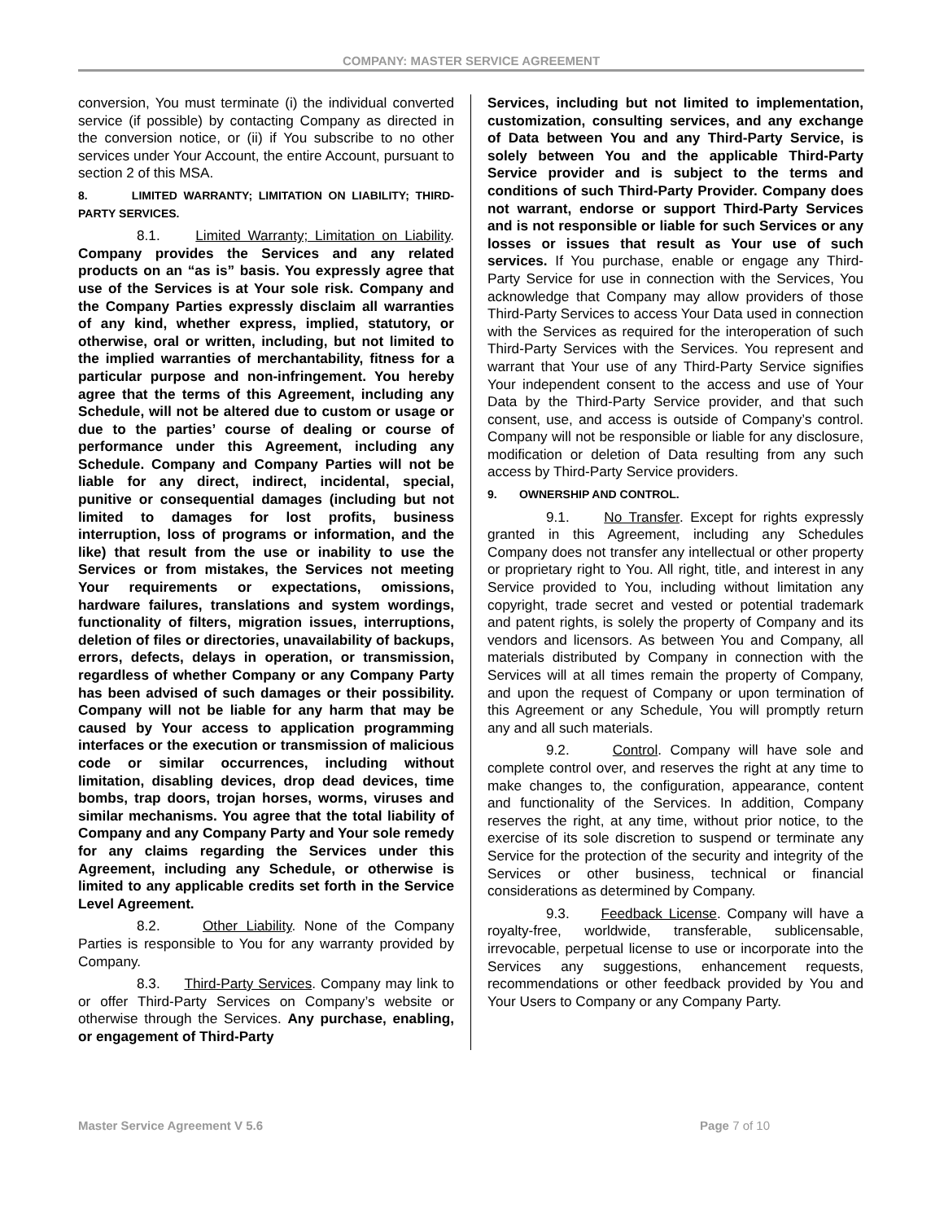COMPANY: MASTER SERVICE AGREEMENT
conversion, You must terminate (i) the individual converted service (if possible) by contacting Company as directed in the conversion notice, or (ii) if You subscribe to no other services under Your Account, the entire Account, pursuant to section 2 of this MSA.
8. LIMITED WARRANTY; LIMITATION ON LIABILITY; THIRD-PARTY SERVICES.
8.1. Limited Warranty; Limitation on Liability. Company provides the Services and any related products on an “as is” basis. You expressly agree that use of the Services is at Your sole risk. Company and the Company Parties expressly disclaim all warranties of any kind, whether express, implied, statutory, or otherwise, oral or written, including, but not limited to the implied warranties of merchantability, fitness for a particular purpose and non-infringement. You hereby agree that the terms of this Agreement, including any Schedule, will not be altered due to custom or usage or due to the parties’ course of dealing or course of performance under this Agreement, including any Schedule. Company and Company Parties will not be liable for any direct, indirect, incidental, special, punitive or consequential damages (including but not limited to damages for lost profits, business interruption, loss of programs or information, and the like) that result from the use or inability to use the Services or from mistakes, the Services not meeting Your requirements or expectations, omissions, hardware failures, translations and system wordings, functionality of filters, migration issues, interruptions, deletion of files or directories, unavailability of backups, errors, defects, delays in operation, or transmission, regardless of whether Company or any Company Party has been advised of such damages or their possibility. Company will not be liable for any harm that may be caused by Your access to application programming interfaces or the execution or transmission of malicious code or similar occurrences, including without limitation, disabling devices, drop dead devices, time bombs, trap doors, trojan horses, worms, viruses and similar mechanisms. You agree that the total liability of Company and any Company Party and Your sole remedy for any claims regarding the Services under this Agreement, including any Schedule, or otherwise is limited to any applicable credits set forth in the Service Level Agreement.
8.2. Other Liability. None of the Company Parties is responsible to You for any warranty provided by Company.
8.3. Third-Party Services. Company may link to or offer Third-Party Services on Company’s website or otherwise through the Services. Any purchase, enabling, or engagement of Third-Party
Services, including but not limited to implementation, customization, consulting services, and any exchange of Data between You and any Third-Party Service, is solely between You and the applicable Third-Party Service provider and is subject to the terms and conditions of such Third-Party Provider. Company does not warrant, endorse or support Third-Party Services and is not responsible or liable for such Services or any losses or issues that result as Your use of such services. If You purchase, enable or engage any Third-Party Service for use in connection with the Services, You acknowledge that Company may allow providers of those Third-Party Services to access Your Data used in connection with the Services as required for the interoperation of such Third-Party Services with the Services. You represent and warrant that Your use of any Third-Party Service signifies Your independent consent to the access and use of Your Data by the Third-Party Service provider, and that such consent, use, and access is outside of Company’s control. Company will not be responsible or liable for any disclosure, modification or deletion of Data resulting from any such access by Third-Party Service providers.
9. OWNERSHIP AND CONTROL.
9.1. No Transfer. Except for rights expressly granted in this Agreement, including any Schedules Company does not transfer any intellectual or other property or proprietary right to You. All right, title, and interest in any Service provided to You, including without limitation any copyright, trade secret and vested or potential trademark and patent rights, is solely the property of Company and its vendors and licensors. As between You and Company, all materials distributed by Company in connection with the Services will at all times remain the property of Company, and upon the request of Company or upon termination of this Agreement or any Schedule, You will promptly return any and all such materials.
9.2. Control. Company will have sole and complete control over, and reserves the right at any time to make changes to, the configuration, appearance, content and functionality of the Services. In addition, Company reserves the right, at any time, without prior notice, to the exercise of its sole discretion to suspend or terminate any Service for the protection of the security and integrity of the Services or other business, technical or financial considerations as determined by Company.
9.3. Feedback License. Company will have a royalty-free, worldwide, transferable, sublicensable, irrevocable, perpetual license to use or incorporate into the Services any suggestions, enhancement requests, recommendations or other feedback provided by You and Your Users to Company or any Company Party.
Master Service Agreement V 5.6 Page 7 of 10